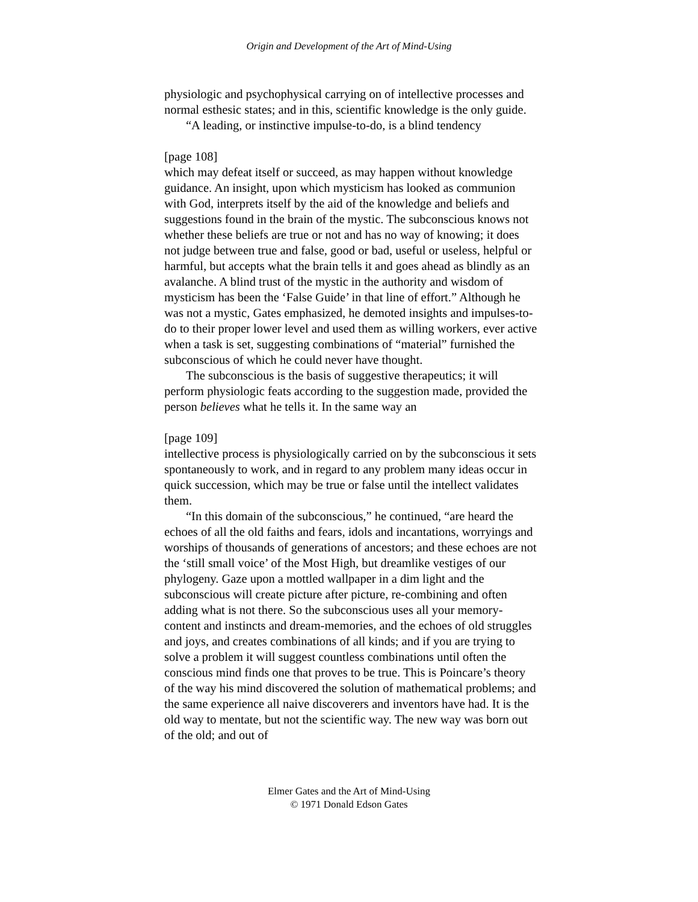Origin and Development of the Art of Mind-Using
physiologic and psychophysical carrying on of intellective processes and normal esthesic states; and in this, scientific knowledge is the only guide.
“A leading, or instinctive impulse-to-do, is a blind tendency
[page 108]
which may defeat itself or succeed, as may happen without knowledge guidance. An insight, upon which mysticism has looked as communion with God, interprets itself by the aid of the knowledge and beliefs and suggestions found in the brain of the mystic. The subconscious knows not whether these beliefs are true or not and has no way of knowing; it does not judge between true and false, good or bad, useful or useless, helpful or harmful, but accepts what the brain tells it and goes ahead as blindly as an avalanche. A blind trust of the mystic in the authority and wisdom of mysticism has been the ‘False Guide’ in that line of effort.” Although he was not a mystic, Gates emphasized, he demoted insights and impulses-to-do to their proper lower level and used them as willing workers, ever active when a task is set, suggesting combinations of “material” furnished the subconscious of which he could never have thought.
The subconscious is the basis of suggestive therapeutics; it will perform physiologic feats according to the suggestion made, provided the person believes what he tells it. In the same way an
[page 109]
intellective process is physiologically carried on by the subconscious it sets spontaneously to work, and in regard to any problem many ideas occur in quick succession, which may be true or false until the intellect validates them.
“In this domain of the subconscious,” he continued, “are heard the echoes of all the old faiths and fears, idols and incantations, worryings and worships of thousands of generations of ancestors; and these echoes are not the ‘still small voice’ of the Most High, but dreamlike vestiges of our phylogeny. Gaze upon a mottled wallpaper in a dim light and the subconscious will create picture after picture, re-combining and often adding what is not there. So the subconscious uses all your memory-content and instincts and dream-memories, and the echoes of old struggles and joys, and creates combinations of all kinds; and if you are trying to solve a problem it will suggest countless combinations until often the conscious mind finds one that proves to be true. This is Poincare’s theory of the way his mind discovered the solution of mathematical problems; and the same experience all naive discoverers and inventors have had. It is the old way to mentate, but not the scientific way. The new way was born out of the old; and out of
Elmer Gates and the Art of Mind-Using
© 1971 Donald Edson Gates